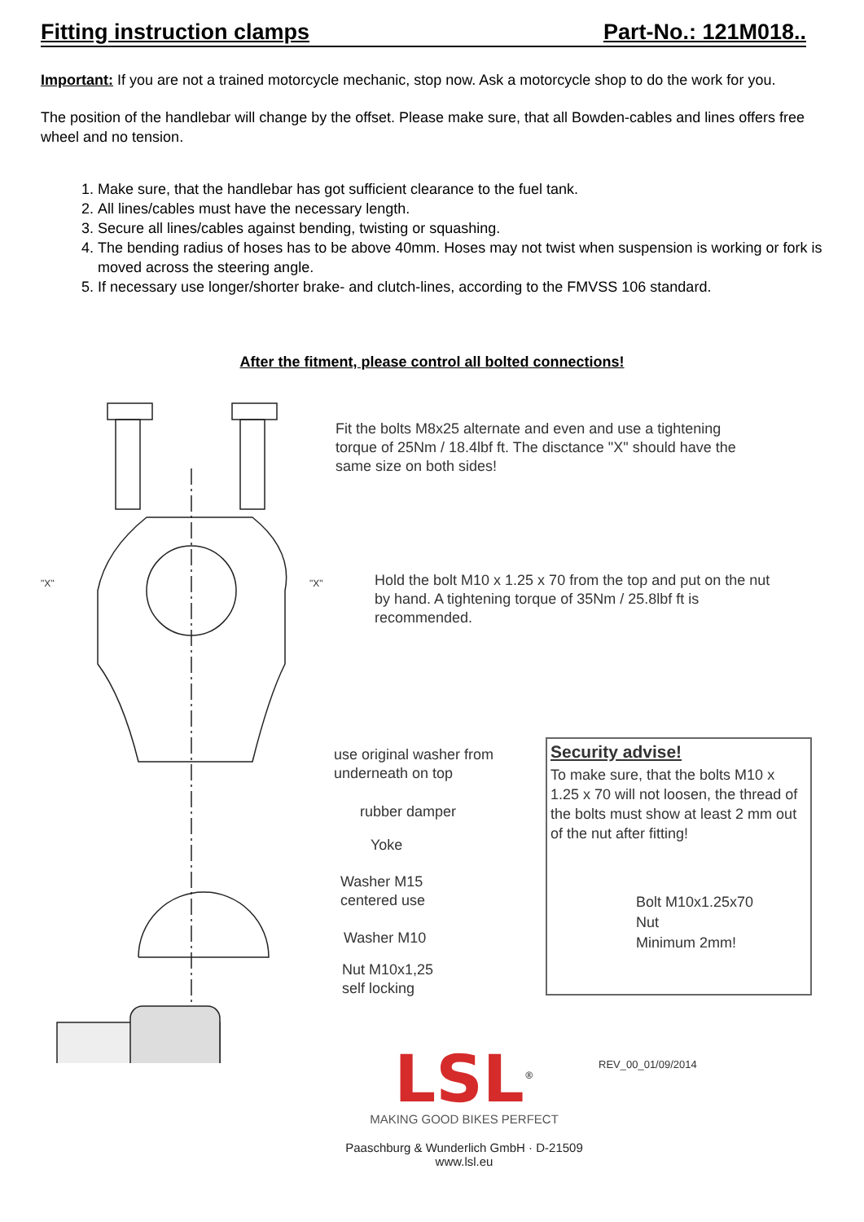Fitting instruction clamps Part-No.: 121M018..
Important: If you are not a trained motorcycle mechanic, stop now. Ask a motorcycle shop to do the work for you.
The position of the handlebar will change by the offset. Please make sure, that all Bowden-cables and lines offers free wheel and no tension.
1. Make sure, that the handlebar has got sufficient clearance to the fuel tank.
2. All lines/cables must have the necessary length.
3. Secure all lines/cables against bending, twisting or squashing.
4. The bending radius of hoses has to be above 40mm. Hoses may not twist when suspension is working or fork is moved across the steering angle.
5. If necessary use longer/shorter brake- and clutch-lines, according to the FMVSS 106 standard.
After the fitment, please control all bolted connections!
Fit the bolts M8x25 alternate and even and use a tightening
torque of 25Nm / 18.4lbf ft. The disctance "X" should have the
same size on both sides!
"X" "X"
Hold the bolt M10 x 1.25 x 70 from the top and put on the nut
by hand. A tightening torque of 35Nm / 25.8lbf ft is
recommended.
use original washer from
underneath on top
rubber damper
Yoke
Washer M15
centered use
Washer M10
Nut M10x1,25
self locking
Security advise!
To make sure, that the bolts M10 x 1.25 x 70 will not loosen, the thread of the bolts must show at least 2 mm out of the nut after fitting!
Bolt M10x1.25x70
Nut
Minimum 2mm!
REV_00_01/09/2014
LSL<sup>®</sup>
MAKING GOOD BIKES PERFECT
Paaschburg & Wunderlich GmbH · D-21509
www.lsl.eu